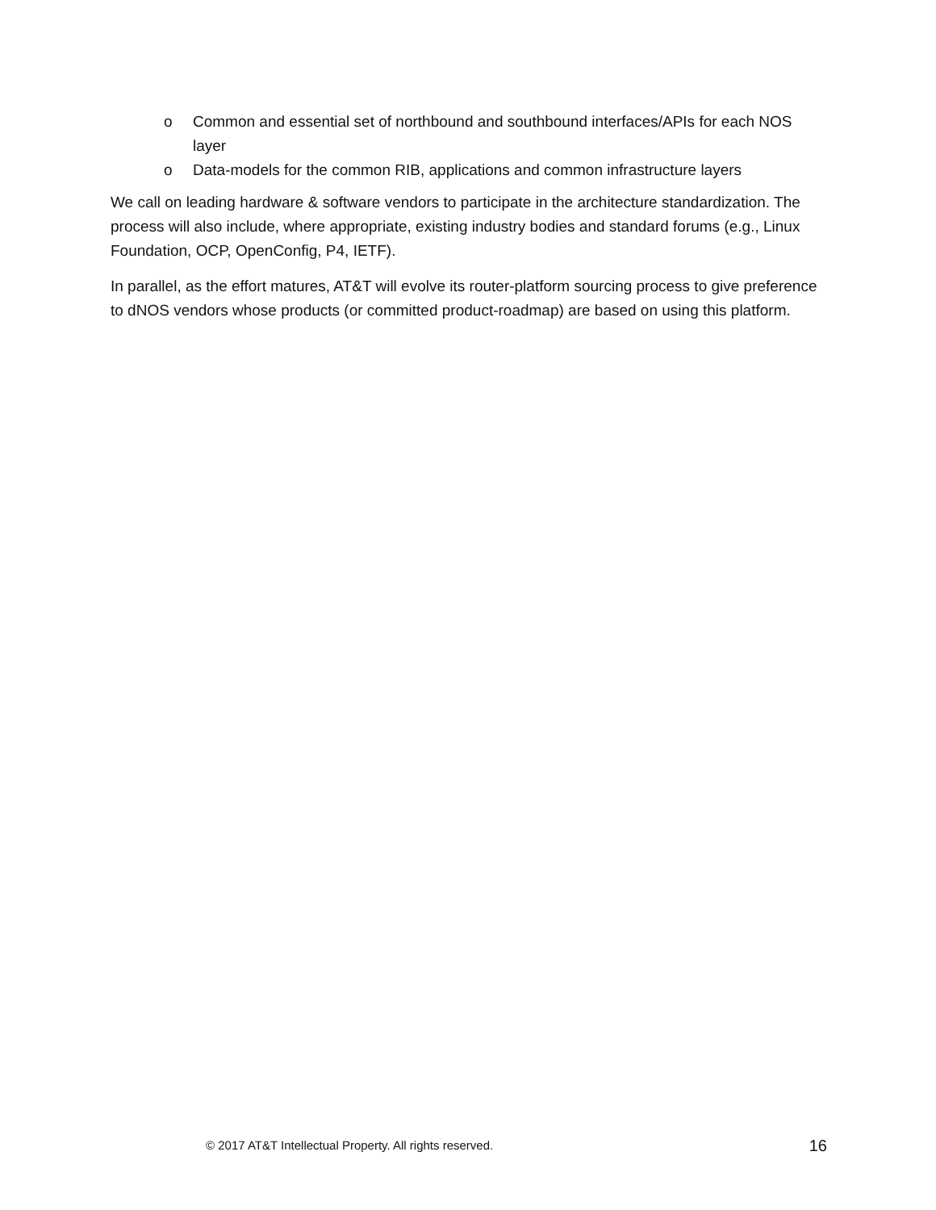o Common and essential set of northbound and southbound interfaces/APIs for each NOS layer
o Data-models for the common RIB, applications and common infrastructure layers
We call on leading hardware & software vendors to participate in the architecture standardization. The process will also include, where appropriate, existing industry bodies and standard forums (e.g., Linux Foundation, OCP, OpenConfig, P4, IETF).
In parallel, as the effort matures, AT&T will evolve its router-platform sourcing process to give preference to dNOS vendors whose products (or committed product-roadmap) are based on using this platform.
© 2017 AT&T Intellectual Property. All rights reserved. 16